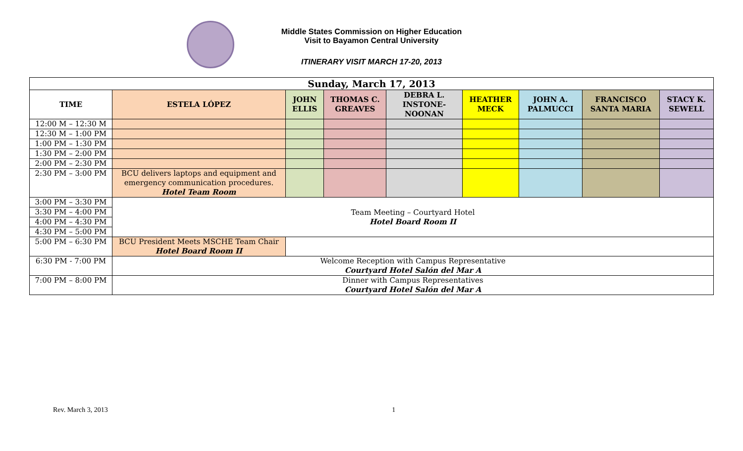Middle States Commission on Higher Education
Visit to Bayamon Central University
ITINERARY VISIT MARCH 17-20, 2013
| Sunday, March 17, 2013 | | | | | | | | |
| TIME | ESTELA LÓPEZ | JOHN ELLIS | THOMAS C. GREAVES | DEBRA L. INSTONE-NOONAN | HEATHER MECK | JOHN A. PALMUCCI | FRANCISCO SANTA MARIA | STACY K. SEWELL |
| 12:00 M – 12:30 M | | | | | | | | |
| 12:30 M – 1:00 PM | | | | | | | | |
| 1:00 PM – 1:30 PM | | | | | | | | |
| 1:30 PM – 2:00 PM | | | | | | | | |
| 2:00 PM – 2:30 PM | | | | | | | | |
| 2:30 PM – 3:00 PM | BCU delivers laptops and equipment and emergency communication procedures. Hotel Team Room | | | | | | | |
| 3:00 PM – 3:30 PM | Team Meeting – Courtyard Hotel Hotel Board Room II | | | | | | | |
| 3:30 PM – 4:00 PM | | | | | | | | |
| 4:00 PM – 4:30 PM | | | | | | | | |
| 4:30 PM – 5:00 PM | | | | | | | | |
| 5:00 PM – 6:30 PM | BCU President Meets MSCHE Team Chair Hotel Board Room II | | | | | | | |
| 6:30 PM - 7:00 PM | Welcome Reception with Campus Representative Courtyard Hotel Salón del Mar A | | | | | | | |
| 7:00 PM – 8:00 PM | Dinner with Campus Representatives Courtyard Hotel Salón del Mar A | | | | | | | |
Rev. March 3, 2013 1